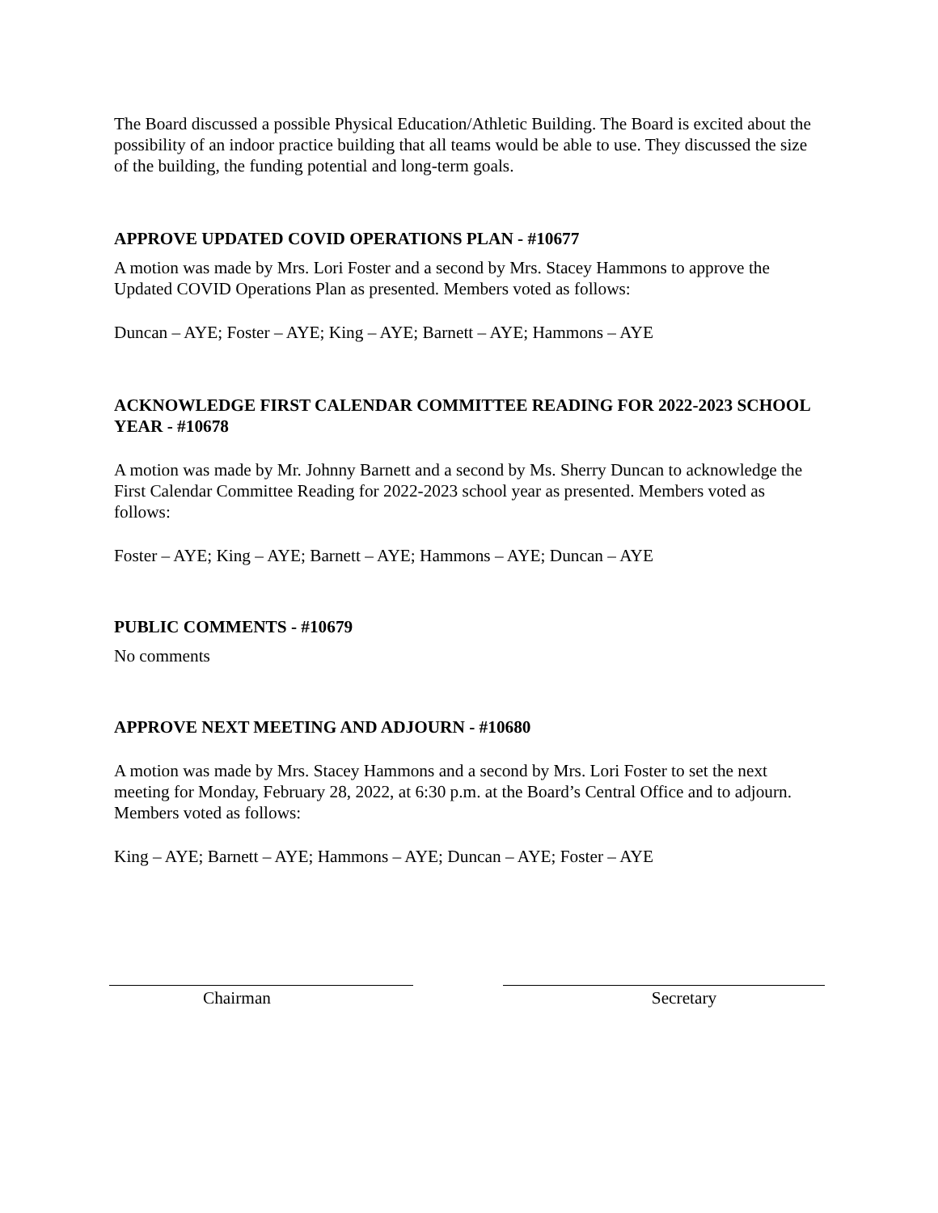The Board discussed a possible Physical Education/Athletic Building. The Board is excited about the possibility of an indoor practice building that all teams would be able to use. They discussed the size of the building, the funding potential and long-term goals.
APPROVE UPDATED COVID OPERATIONS PLAN - #10677
A motion was made by Mrs. Lori Foster and a second by Mrs. Stacey Hammons to approve the Updated COVID Operations Plan as presented. Members voted as follows:
Duncan – AYE; Foster – AYE; King – AYE; Barnett – AYE; Hammons – AYE
ACKNOWLEDGE FIRST CALENDAR COMMITTEE READING FOR 2022-2023 SCHOOL YEAR - #10678
A motion was made by Mr. Johnny Barnett and a second by Ms. Sherry Duncan to acknowledge the First Calendar Committee Reading for 2022-2023 school year as presented. Members voted as follows:
Foster – AYE; King – AYE; Barnett – AYE; Hammons – AYE; Duncan – AYE
PUBLIC COMMENTS - #10679
No comments
APPROVE NEXT MEETING AND ADJOURN - #10680
A motion was made by Mrs. Stacey Hammons and a second by Mrs. Lori Foster to set the next meeting for Monday, February 28, 2022, at 6:30 p.m. at the Board’s Central Office and to adjourn. Members voted as follows:
King – AYE; Barnett – AYE; Hammons – AYE; Duncan – AYE; Foster – AYE
Chairman Secretary